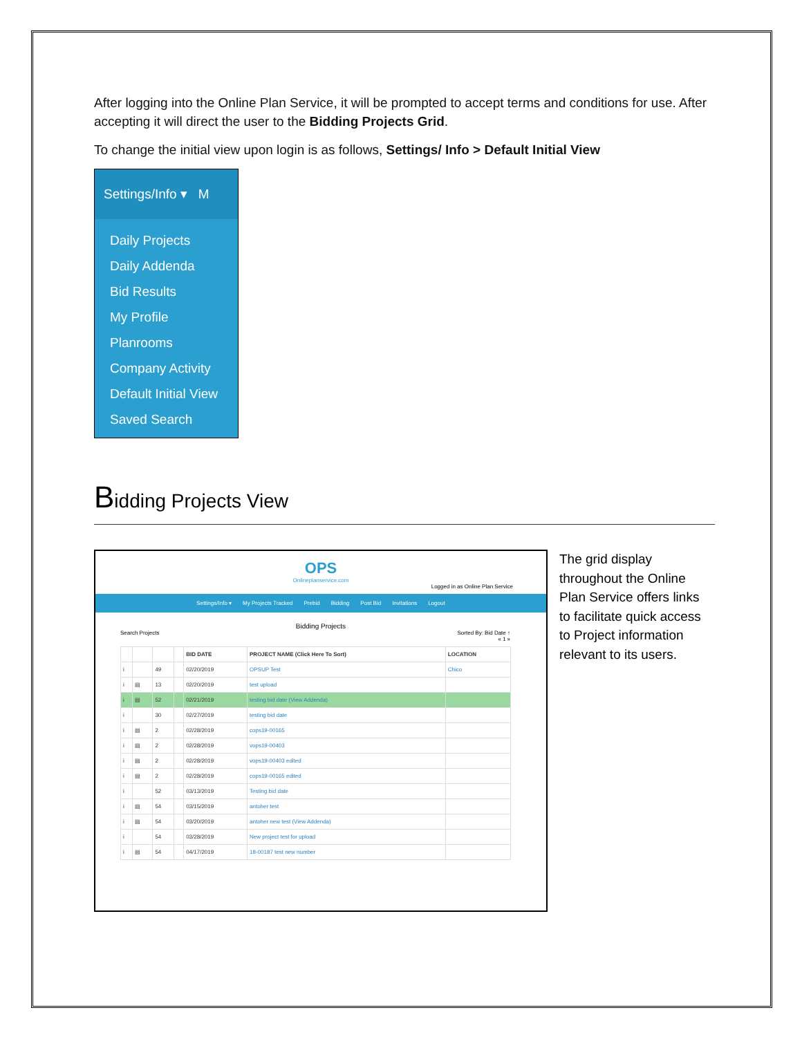After logging into the Online Plan Service, it will be prompted to accept terms and conditions for use. After accepting it will direct the user to the Bidding Projects Grid.
To change the initial view upon login is as follows, Settings/ Info > Default Initial View
Settings/Info ▾ M
Daily Projects
Daily Addenda
Bid Results
My Profile
Planrooms
Company Activity
Default Initial View
Saved Search
Bidding Projects View
OPS
Onlineplanservice.com
Logged in as Online Plan Service
Settings/Info ▾ My Projects Tracked Prebid Bidding Post Bid Invitations Logout
Bidding Projects
Search Projects Sorted By: Bid Date ↑
« 1 »
| | | | | BID DATE | PROJECT NAME (Click Here To Sort) | LOCATION |
| --- | --- | --- | --- | --- | --- | --- |
| i | | 49 | | 02/20/2019 | OPSUP Test | Chico |
| i | ▤ | 13 | | 02/20/2019 | test upload | |
| i | ▤ | 52 | | 02/21/2019 | testing bid date (View Addenda) | |
| i | | 30 | | 02/27/2019 | testing bid date | |
| i | ▤ | 2 | | 02/28/2019 | cops19-00165 | |
| i | ▤ | 2 | | 02/28/2019 | vops19-00403 | |
| i | ▤ | 2 | | 02/28/2019 | vops19-00403 edited | |
| i | ▤ | 2 | | 02/28/2019 | cops19-00165 edited | |
| i | | 52 | | 03/13/2019 | Testing bid date | |
| i | ▤ | 54 | | 03/15/2019 | antoher test | |
| i | ▤ | 54 | | 03/20/2019 | antoher new test (View Addenda) | |
| i | | 54 | | 03/28/2019 | New project test for upload | |
| i | ▤ | 54 | | 04/17/2019 | 18-00187 test new number | |
The grid display throughout the Online Plan Service offers links to facilitate quick access to Project information relevant to its users.